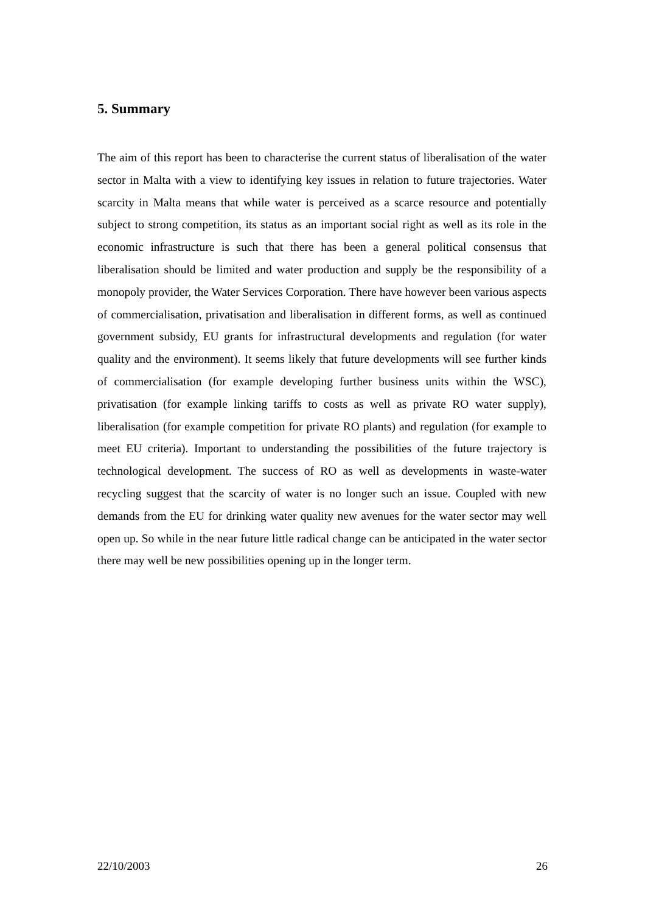5. Summary
The aim of this report has been to characterise the current status of liberalisation of the water sector in Malta with a view to identifying key issues in relation to future trajectories. Water scarcity in Malta means that while water is perceived as a scarce resource and potentially subject to strong competition, its status as an important social right as well as its role in the economic infrastructure is such that there has been a general political consensus that liberalisation should be limited and water production and supply be the responsibility of a monopoly provider, the Water Services Corporation. There have however been various aspects of commercialisation, privatisation and liberalisation in different forms, as well as continued government subsidy, EU grants for infrastructural developments and regulation (for water quality and the environment). It seems likely that future developments will see further kinds of commercialisation (for example developing further business units within the WSC), privatisation (for example linking tariffs to costs as well as private RO water supply), liberalisation (for example competition for private RO plants) and regulation (for example to meet EU criteria). Important to understanding the possibilities of the future trajectory is technological development. The success of RO as well as developments in waste-water recycling suggest that the scarcity of water is no longer such an issue. Coupled with new demands from the EU for drinking water quality new avenues for the water sector may well open up. So while in the near future little radical change can be anticipated in the water sector there may well be new possibilities opening up in the longer term.
22/10/2003 26